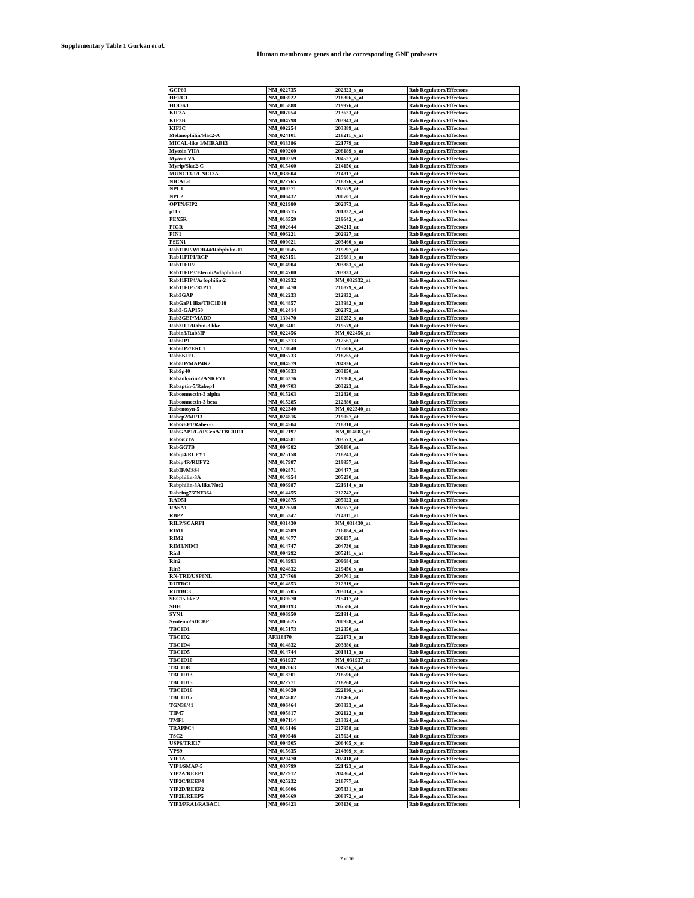Supplementary Table 1 Gurkan et al.
Human membrome genes and the corresponding GNF probesets
| GCP60 | NM_022735 | 202323_s_at | Rab Regulators/Effectors |
| HERC1 | NM_003922 | 218306_s_at | Rab Regulators/Effectors |
| HOOK1 | NM_015888 | 219976_at | Rab Regulators/Effectors |
| KIF3A | NM_007054 | 213623_at | Rab Regulators/Effectors |
| KIF3B | NM_004798 | 203943_at | Rab Regulators/Effectors |
| KIF3C | NM_002254 | 203389_at | Rab Regulators/Effectors |
| Melanophilin/Slac2-A | NM_024101 | 218211_s_at | Rab Regulators/Effectors |
| MICAL-like 1/MIRAB13 | NM_033386 | 221779_at | Rab Regulators/Effectors |
| Myosin VIIA | NM_000260 | 208189_s_at | Rab Regulators/Effectors |
| Myosin VA | NM_000259 | 204527_at | Rab Regulators/Effectors |
| Myrip/Slac2-C | NM_015460 | 214156_at | Rab Regulators/Effectors |
| MUNC13-1/UNC13A | XM_038604 | 214817_at | Rab Regulators/Effectors |
| NICAL-1 | NM_022765 | 218376_s_at | Rab Regulators/Effectors |
| NPC1 | NM_000271 | 202679_at | Rab Regulators/Effectors |
| NPC2 | NM_006432 | 200701_at | Rab Regulators/Effectors |
| OPTN/FIP2 | NM_021980 | 202073_at | Rab Regulators/Effectors |
| p115 | NM_003715 | 201832_s_at | Rab Regulators/Effectors |
| PEX5R | NM_016559 | 219642_s_at | Rab Regulators/Effectors |
| PIGR | NM_002644 | 204213_at | Rab Regulators/Effectors |
| PIN1 | NM_006221 | 202927_at | Rab Regulators/Effectors |
| PSEN1 | NM_000021 | 203460_s_at | Rab Regulators/Effectors |
| Rab11BP/WDR44/Rabphilin-11 | NM_019045 | 219297_at | Rab Regulators/Effectors |
| Rab11FIP1/RCP | NM_025151 | 219681_s_at | Rab Regulators/Effectors |
| Rab11FIP2 | NM_014904 | 203883_s_at | Rab Regulators/Effectors |
| Rab11FIP3/Eferin/Arfophilin-1 | NM_014700 | 203933_at | Rab Regulators/Effectors |
| Rab11FIP4/Arfophilin-2 | NM_032932 | NM_032932_at | Rab Regulators/Effectors |
| Rab11FIP5/RIP11 | NM_015470 | 210879_s_at | Rab Regulators/Effectors |
| Rab3GAP | NM_012233 | 212932_at | Rab Regulators/Effectors |
| RabGaP1 like/TBC1D18 | NM_014857 | 213982_s_at | Rab Regulators/Effectors |
| Rab3-GAP150 | NM_012414 | 202372_at | Rab Regulators/Effectors |
| Rab3GEP/MADD | NM_130470 | 210252_s_at | Rab Regulators/Effectors |
| Rab3IL1/Rabin-3 like | NM_013401 | 219579_at | Rab Regulators/Effectors |
| Rabin3/Rab3IP | NM_022456 | NM_022456_at | Rab Regulators/Effectors |
| Rab6IP1 | NM_015213 | 212561_at | Rab Regulators/Effectors |
| Rab6IP2/ERC1 | NM_178040 | 215606_s_at | Rab Regulators/Effectors |
| Rab6KIFL | NM_005733 | 218755_at | Rab Regulators/Effectors |
| Rab8IP/MAP4K2 | NM_004579 | 204936_at | Rab Regulators/Effectors |
| Rab9p40 | NM_005833 | 203150_at | Rab Regulators/Effectors |
| Rabankyrin-5/ANKFY1 | NM_016376 | 219868_s_at | Rab Regulators/Effectors |
| Rabaptin-5/Rabep1 | NM_004703 | 203223_at | Rab Regulators/Effectors |
| Rabconnectin-3 alpha | NM_015263 | 212820_at | Rab Regulators/Effectors |
| Rabconnectin-3 beta | NM_015285 | 212880_at | Rab Regulators/Effectors |
| Rabenosyn-5 | NM_022340 | NM_022340_at | Rab Regulators/Effectors |
| Rabep2/MP13 | NM_024816 | 219057_at | Rab Regulators/Effectors |
| RabGEF1/Rabex-5 | NM_014504 | 218310_at | Rab Regulators/Effectors |
| RabGAP1/GAPCenA/TBC1D11 | NM_012197 | NM_014083_at | Rab Regulators/Effectors |
| RabGGTA | NM_004581 | 203573_s_at | Rab Regulators/Effectors |
| RabGGTB | NM_004582 | 209180_at | Rab Regulators/Effectors |
| Rabip4/RUFY1 | NM_025158 | 218243_at | Rab Regulators/Effectors |
| Rabip4R/RUFY2 | NM_017987 | 219957_at | Rab Regulators/Effectors |
| RabIF/MSS4 | NM_002871 | 204477_at | Rab Regulators/Effectors |
| Rabphilin-3A | NM_014954 | 205230_at | Rab Regulators/Effectors |
| Rabphilin-3A like/Noc2 | NM_006987 | 221614_s_at | Rab Regulators/Effectors |
| Rabring7/ZNF364 | NM_014455 | 212742_at | Rab Regulators/Effectors |
| RAD51 | NM_002875 | 205023_at | Rab Regulators/Effectors |
| RASA1 | NM_022650 | 202677_at | Rab Regulators/Effectors |
| RBP2 | NM_015347 | 214811_at | Rab Regulators/Effectors |
| RILP/SCARF1 | NM_031430 | NM_031430_at | Rab Regulators/Effectors |
| RIM1 | NM_014989 | 216184_s_at | Rab Regulators/Effectors |
| RIM2 | NM_014677 | 206137_at | Rab Regulators/Effectors |
| RIM3/NIM3 | NM_014747 | 204730_at | Rab Regulators/Effectors |
| Rin1 | NM_004292 | 205211_s_at | Rab Regulators/Effectors |
| Rin2 | NM_018993 | 209684_at | Rab Regulators/Effectors |
| Rin3 | NM_024832 | 219456_s_at | Rab Regulators/Effectors |
| RN-TRE/USP6NL | XM_374768 | 204761_at | Rab Regulators/Effectors |
| RUTBC1 | NM_014853 | 212319_at | Rab Regulators/Effectors |
| RUTBC3 | NM_015705 | 203014_x_at | Rab Regulators/Effectors |
| SEC15 like 2 | XM_039570 | 215417_at | Rab Regulators/Effectors |
| SHH | NM_000193 | 207586_at | Rab Regulators/Effectors |
| SYN1 | NM_006950 | 221914_at | Rab Regulators/Effectors |
| Syntenin/SDCBP | NM_005625 | 200958_s_at | Rab Regulators/Effectors |
| TBC1D1 | NM_015173 | 212350_at | Rab Regulators/Effectors |
| TBC1D2 | AF318370 | 222173_s_at | Rab Regulators/Effectors |
| TBC1D4 | NM_014832 | 203386_at | Rab Regulators/Effectors |
| TBC1D5 | NM_014744 | 201813_s_at | Rab Regulators/Effectors |
| TBC1D10 | NM_031937 | NM_031937_at | Rab Regulators/Effectors |
| TBC1D8 | NM_007063 | 204526_s_at | Rab Regulators/Effectors |
| TBC1D13 | NM_018201 | 218596_at | Rab Regulators/Effectors |
| TBC1D15 | NM_022771 | 218268_at | Rab Regulators/Effectors |
| TBC1D16 | NM_019020 | 222116_s_at | Rab Regulators/Effectors |
| TBC1D17 | NM_024682 | 218466_at | Rab Regulators/Effectors |
| TGN38/41 | NM_006464 | 203833_s_at | Rab Regulators/Effectors |
| TIP47 | NM_005817 | 202122_s_at | Rab Regulators/Effectors |
| TMF1 | NM_007114 | 213024_at | Rab Regulators/Effectors |
| TRAPPC4 | NM_016146 | 217958_at | Rab Regulators/Effectors |
| TSC2 | NM_000548 | 215624_at | Rab Regulators/Effectors |
| USP6/TRE17 | NM_004505 | 206405_x_at | Rab Regulators/Effectors |
| VPS9 | NM_015635 | 214869_x_at | Rab Regulators/Effectors |
| YIF1A | NM_020470 | 202418_at | Rab Regulators/Effectors |
| YIP1/SMAP-5 | NM_030799 | 221423_s_at | Rab Regulators/Effectors |
| YIP2A/REEP1 | NM_022912 | 204364_s_at | Rab Regulators/Effectors |
| YIP2C/REEP4 | NM_025232 | 218777_at | Rab Regulators/Effectors |
| YIP2D/REEP2 | NM_016606 | 205331_s_at | Rab Regulators/Effectors |
| YIP2E/REEP5 | NM_005669 | 208872_s_at | Rab Regulators/Effectors |
| YIP3/PRA1/RABAC1 | NM_006423 | 203136_at | Rab Regulators/Effectors |
2 of 10